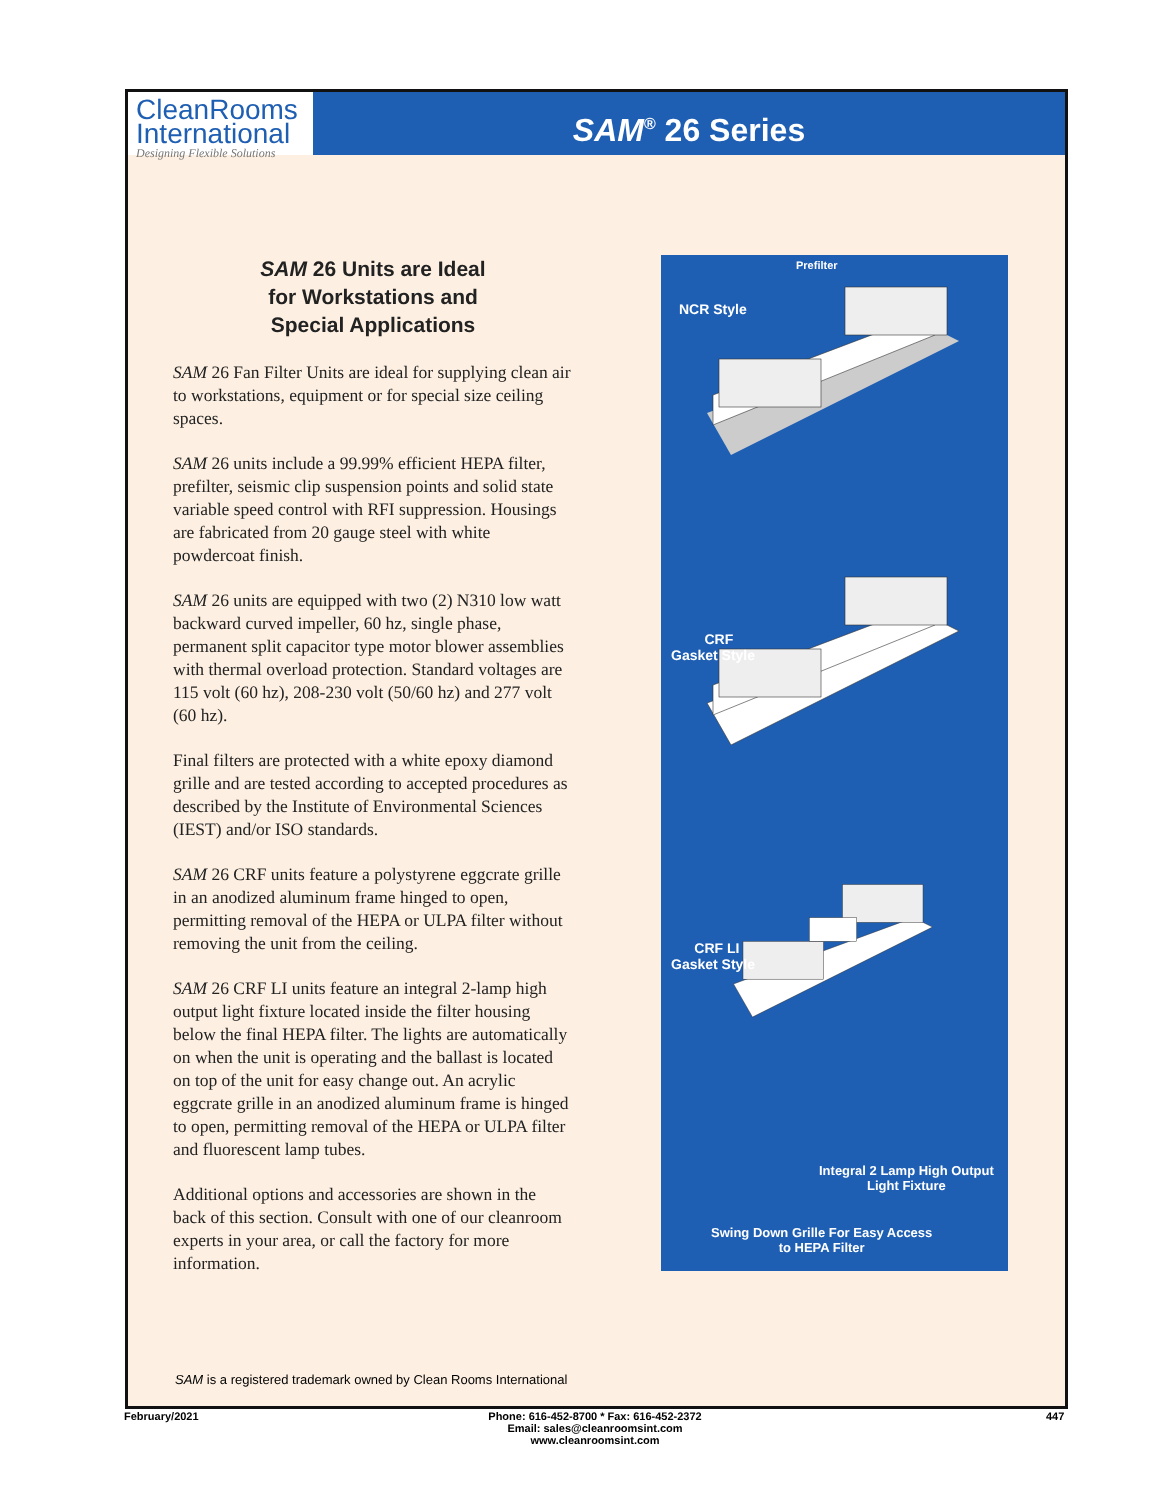CleanRooms
International
Designing Flexible Solutions
SAM<sup>®</sup> 26 Series
SAM 26 Units are Ideal
for Workstations and
Special Applications
SAM 26 Fan Filter Units are ideal for supplying clean air to workstations, equipment or for special size ceiling spaces.
SAM 26 units include a 99.99% efficient HEPA filter, prefilter, seismic clip suspension points and solid state variable speed control with RFI suppression. Housings are fabricated from 20 gauge steel with white powdercoat finish.
SAM 26 units are equipped with two (2) N310 low watt backward curved impeller, 60 hz, single phase, permanent split capacitor type motor blower assemblies with thermal overload protection. Standard voltages are 115 volt (60 hz), 208-230 volt (50/60 hz) and 277 volt (60 hz).
Final filters are protected with a white epoxy diamond grille and are tested according to accepted procedures as described by the Institute of Environmental Sciences (IEST) and/or ISO standards.
SAM 26 CRF units feature a polystyrene eggcrate grille in an anodized aluminum frame hinged to open, permitting removal of the HEPA or ULPA filter without removing the unit from the ceiling.
SAM 26 CRF LI units feature an integral 2-lamp high output light fixture located inside the filter housing below the final HEPA filter. The lights are automatically on when the unit is operating and the ballast is located on top of the unit for easy change out. An acrylic eggcrate grille in an anodized aluminum frame is hinged to open, permitting removal of the HEPA or ULPA filter and fluorescent lamp tubes.
Additional options and accessories are shown in the back of this section. Consult with one of our cleanroom experts in your area, or call the factory for more information.
Prefilter
NCR Style
CRF
Gasket Style
CRF LI
Gasket Style
Integral 2 Lamp High Output
Light Fixture
Swing Down Grille For Easy Access
to HEPA Filter
SAM is a registered trademark owned by Clean Rooms International
February/2021
Phone: 616-452-8700 * Fax: 616-452-2372
Email: sales@cleanroomsint.com
www.cleanroomsint.com
447